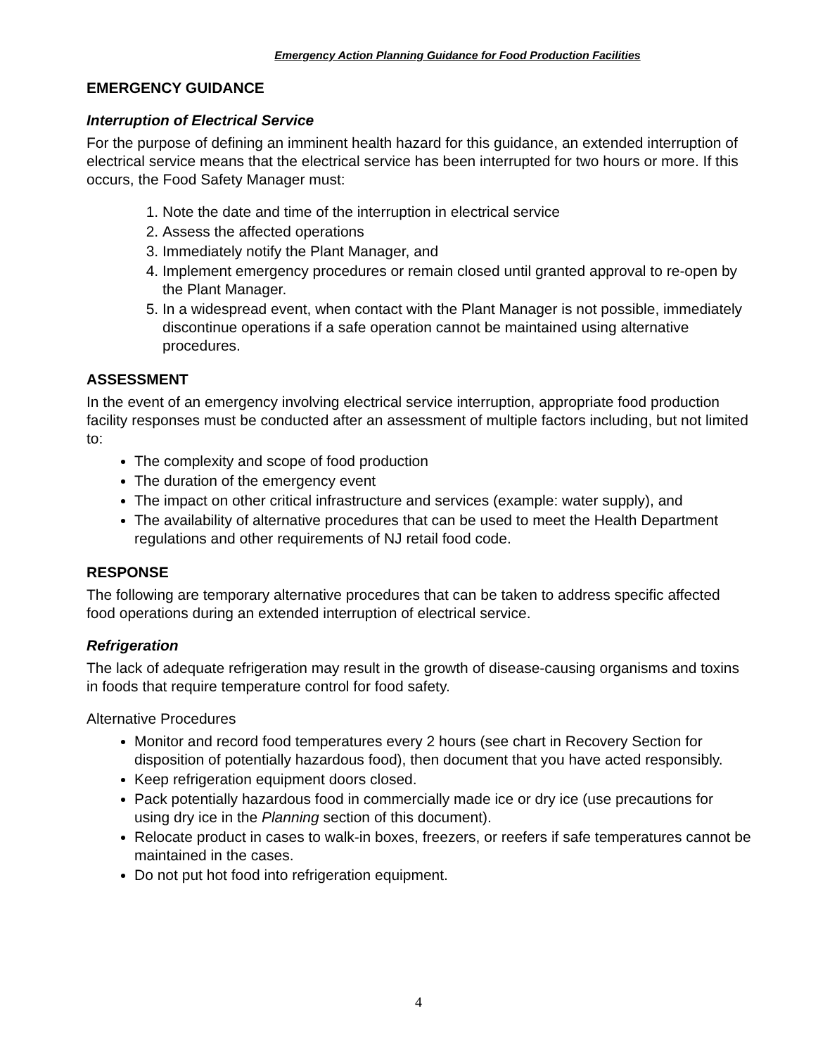Emergency Action Planning Guidance for Food Production Facilities
EMERGENCY GUIDANCE
Interruption of Electrical Service
For the purpose of defining an imminent health hazard for this guidance, an extended interruption of electrical service means that the electrical service has been interrupted for two hours or more. If this occurs, the Food Safety Manager must:
1. Note the date and time of the interruption in electrical service
2. Assess the affected operations
3. Immediately notify the Plant Manager, and
4. Implement emergency procedures or remain closed until granted approval to re-open by the Plant Manager.
5. In a widespread event, when contact with the Plant Manager is not possible, immediately discontinue operations if a safe operation cannot be maintained using alternative procedures.
ASSESSMENT
In the event of an emergency involving electrical service interruption, appropriate food production facility responses must be conducted after an assessment of multiple factors including, but not limited to:
The complexity and scope of food production
The duration of the emergency event
The impact on other critical infrastructure and services (example: water supply), and
The availability of alternative procedures that can be used to meet the Health Department regulations and other requirements of NJ retail food code.
RESPONSE
The following are temporary alternative procedures that can be taken to address specific affected food operations during an extended interruption of electrical service.
Refrigeration
The lack of adequate refrigeration may result in the growth of disease-causing organisms and toxins in foods that require temperature control for food safety.
Alternative Procedures
Monitor and record food temperatures every 2 hours (see chart in Recovery Section for disposition of potentially hazardous food), then document that you have acted responsibly.
Keep refrigeration equipment doors closed.
Pack potentially hazardous food in commercially made ice or dry ice (use precautions for using dry ice in the Planning section of this document).
Relocate product in cases to walk-in boxes, freezers, or reefers if safe temperatures cannot be maintained in the cases.
Do not put hot food into refrigeration equipment.
4